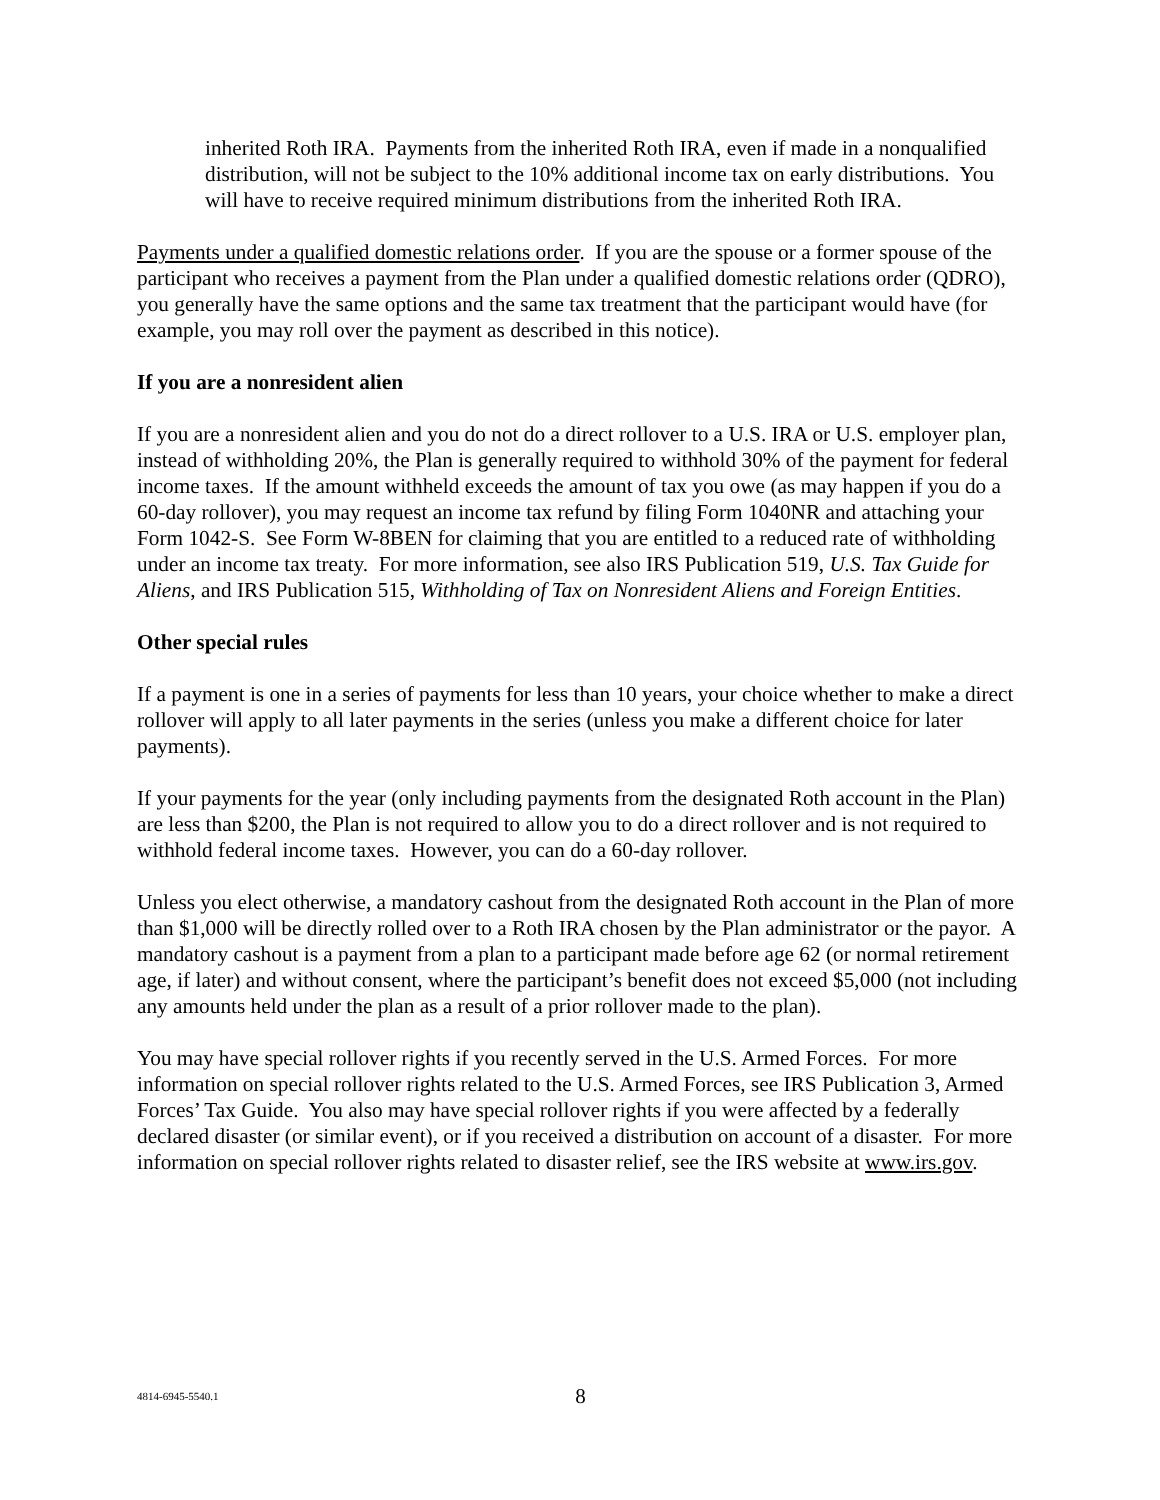inherited Roth IRA. Payments from the inherited Roth IRA, even if made in a nonqualified distribution, will not be subject to the 10% additional income tax on early distributions. You will have to receive required minimum distributions from the inherited Roth IRA.
Payments under a qualified domestic relations order. If you are the spouse or a former spouse of the participant who receives a payment from the Plan under a qualified domestic relations order (QDRO), you generally have the same options and the same tax treatment that the participant would have (for example, you may roll over the payment as described in this notice).
If you are a nonresident alien
If you are a nonresident alien and you do not do a direct rollover to a U.S. IRA or U.S. employer plan, instead of withholding 20%, the Plan is generally required to withhold 30% of the payment for federal income taxes. If the amount withheld exceeds the amount of tax you owe (as may happen if you do a 60-day rollover), you may request an income tax refund by filing Form 1040NR and attaching your Form 1042-S. See Form W-8BEN for claiming that you are entitled to a reduced rate of withholding under an income tax treaty. For more information, see also IRS Publication 519, U.S. Tax Guide for Aliens, and IRS Publication 515, Withholding of Tax on Nonresident Aliens and Foreign Entities.
Other special rules
If a payment is one in a series of payments for less than 10 years, your choice whether to make a direct rollover will apply to all later payments in the series (unless you make a different choice for later payments).
If your payments for the year (only including payments from the designated Roth account in the Plan) are less than $200, the Plan is not required to allow you to do a direct rollover and is not required to withhold federal income taxes. However, you can do a 60-day rollover.
Unless you elect otherwise, a mandatory cashout from the designated Roth account in the Plan of more than $1,000 will be directly rolled over to a Roth IRA chosen by the Plan administrator or the payor. A mandatory cashout is a payment from a plan to a participant made before age 62 (or normal retirement age, if later) and without consent, where the participant’s benefit does not exceed $5,000 (not including any amounts held under the plan as a result of a prior rollover made to the plan).
You may have special rollover rights if you recently served in the U.S. Armed Forces. For more information on special rollover rights related to the U.S. Armed Forces, see IRS Publication 3, Armed Forces’ Tax Guide. You also may have special rollover rights if you were affected by a federally declared disaster (or similar event), or if you received a distribution on account of a disaster. For more information on special rollover rights related to disaster relief, see the IRS website at www.irs.gov.
4814-6945-5540.1
8